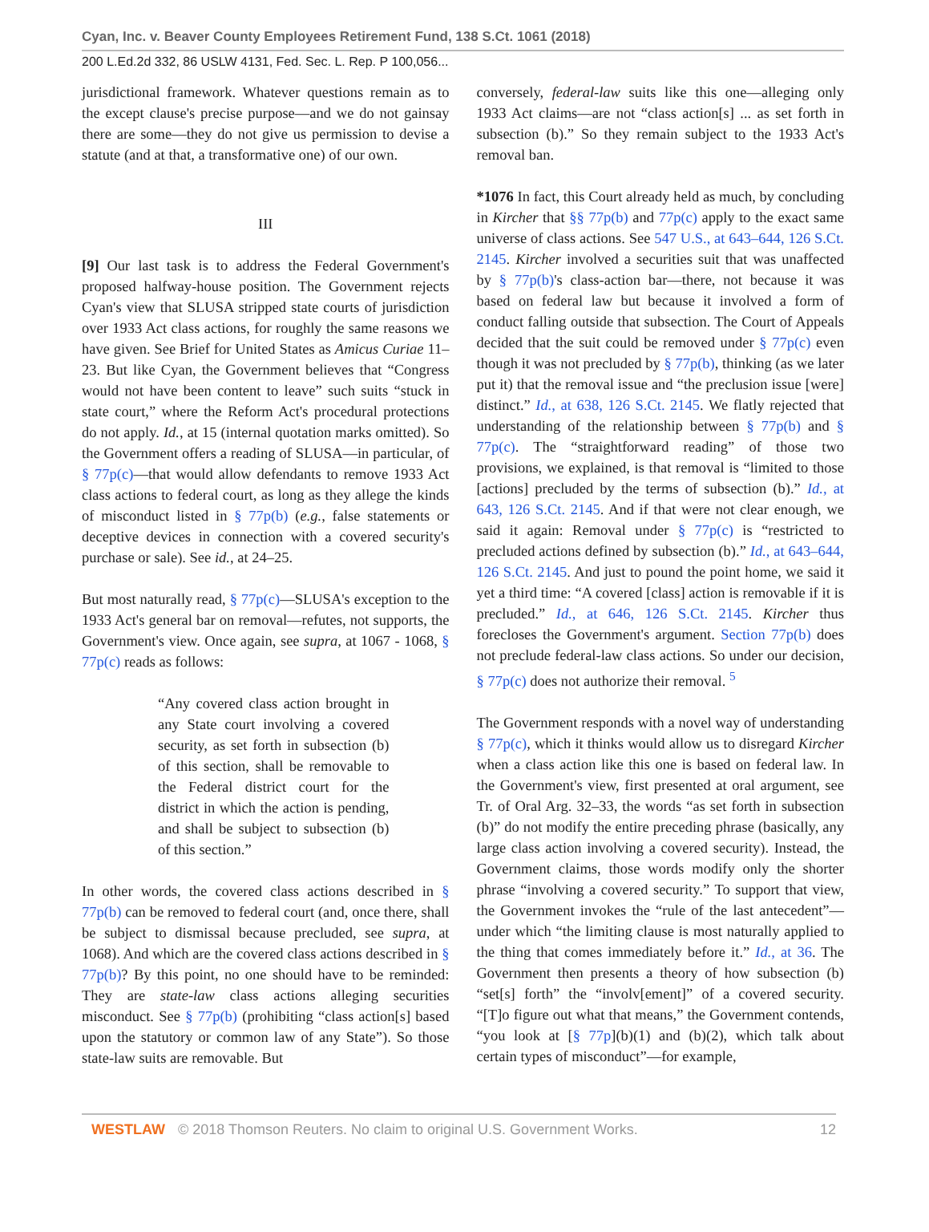Cyan, Inc. v. Beaver County Employees Retirement Fund, 138 S.Ct. 1061 (2018)
200 L.Ed.2d 332, 86 USLW 4131, Fed. Sec. L. Rep. P 100,056...
jurisdictional framework. Whatever questions remain as to the except clause's precise purpose—and we do not gainsay there are some—they do not give us permission to devise a statute (and at that, a transformative one) of our own.
III
[9] Our last task is to address the Federal Government's proposed halfway-house position. The Government rejects Cyan's view that SLUSA stripped state courts of jurisdiction over 1933 Act class actions, for roughly the same reasons we have given. See Brief for United States as Amicus Curiae 11–23. But like Cyan, the Government believes that “Congress would not have been content to leave” such suits “stuck in state court,” where the Reform Act's procedural protections do not apply. Id., at 15 (internal quotation marks omitted). So the Government offers a reading of SLUSA—in particular, of § 77p(c)—that would allow defendants to remove 1933 Act class actions to federal court, as long as they allege the kinds of misconduct listed in § 77p(b) (e.g., false statements or deceptive devices in connection with a covered security's purchase or sale). See id., at 24–25.
But most naturally read, § 77p(c)—SLUSA's exception to the 1933 Act's general bar on removal—refutes, not supports, the Government's view. Once again, see supra, at 1067 - 1068, § 77p(c) reads as follows:
“Any covered class action brought in any State court involving a covered security, as set forth in subsection (b) of this section, shall be removable to the Federal district court for the district in which the action is pending, and shall be subject to subsection (b) of this section.”
In other words, the covered class actions described in § 77p(b) can be removed to federal court (and, once there, shall be subject to dismissal because precluded, see supra, at 1068). And which are the covered class actions described in § 77p(b)? By this point, no one should have to be reminded: They are state-law class actions alleging securities misconduct. See § 77p(b) (prohibiting “class action[s] based upon the statutory or common law of any State”). So those state-law suits are removable. But
conversely, federal-law suits like this one—alleging only 1933 Act claims—are not “class action[s] ... as set forth in subsection (b).” So they remain subject to the 1933 Act's removal ban.
*1076 In fact, this Court already held as much, by concluding in Kircher that §§ 77p(b) and 77p(c) apply to the exact same universe of class actions. See 547 U.S., at 643–644, 126 S.Ct. 2145. Kircher involved a securities suit that was unaffected by § 77p(b)'s class-action bar—there, not because it was based on federal law but because it involved a form of conduct falling outside that subsection. The Court of Appeals decided that the suit could be removed under § 77p(c) even though it was not precluded by § 77p(b), thinking (as we later put it) that the removal issue and “the preclusion issue [were] distinct.” Id., at 638, 126 S.Ct. 2145. We flatly rejected that understanding of the relationship between § 77p(b) and § 77p(c). The “straightforward reading” of those two provisions, we explained, is that removal is “limited to those [actions] precluded by the terms of subsection (b).” Id., at 643, 126 S.Ct. 2145. And if that were not clear enough, we said it again: Removal under § 77p(c) is “restricted to precluded actions defined by subsection (b).” Id., at 643–644, 126 S.Ct. 2145. And just to pound the point home, we said it yet a third time: “A covered [class] action is removable if it is precluded.” Id., at 646, 126 S.Ct. 2145. Kircher thus forecloses the Government's argument. Section 77p(b) does not preclude federal-law class actions. So under our decision, § 77p(c) does not authorize their removal. <sup>5</sup>
The Government responds with a novel way of understanding § 77p(c), which it thinks would allow us to disregard Kircher when a class action like this one is based on federal law. In the Government's view, first presented at oral argument, see Tr. of Oral Arg. 32–33, the words “as set forth in subsection (b)” do not modify the entire preceding phrase (basically, any large class action involving a covered security). Instead, the Government claims, those words modify only the shorter phrase “involving a covered security.” To support that view, the Government invokes the “rule of the last antecedent”—under which “the limiting clause is most naturally applied to the thing that comes immediately before it.” Id., at 36. The Government then presents a theory of how subsection (b) “set[s] forth” the “involv[ement]” of a covered security. “[T]o figure out what that means,” the Government contends, “you look at [§ 77p](b)(1) and (b)(2), which talk about certain types of misconduct”—for example,
WESTLAW © 2018 Thomson Reuters. No claim to original U.S. Government Works. 12